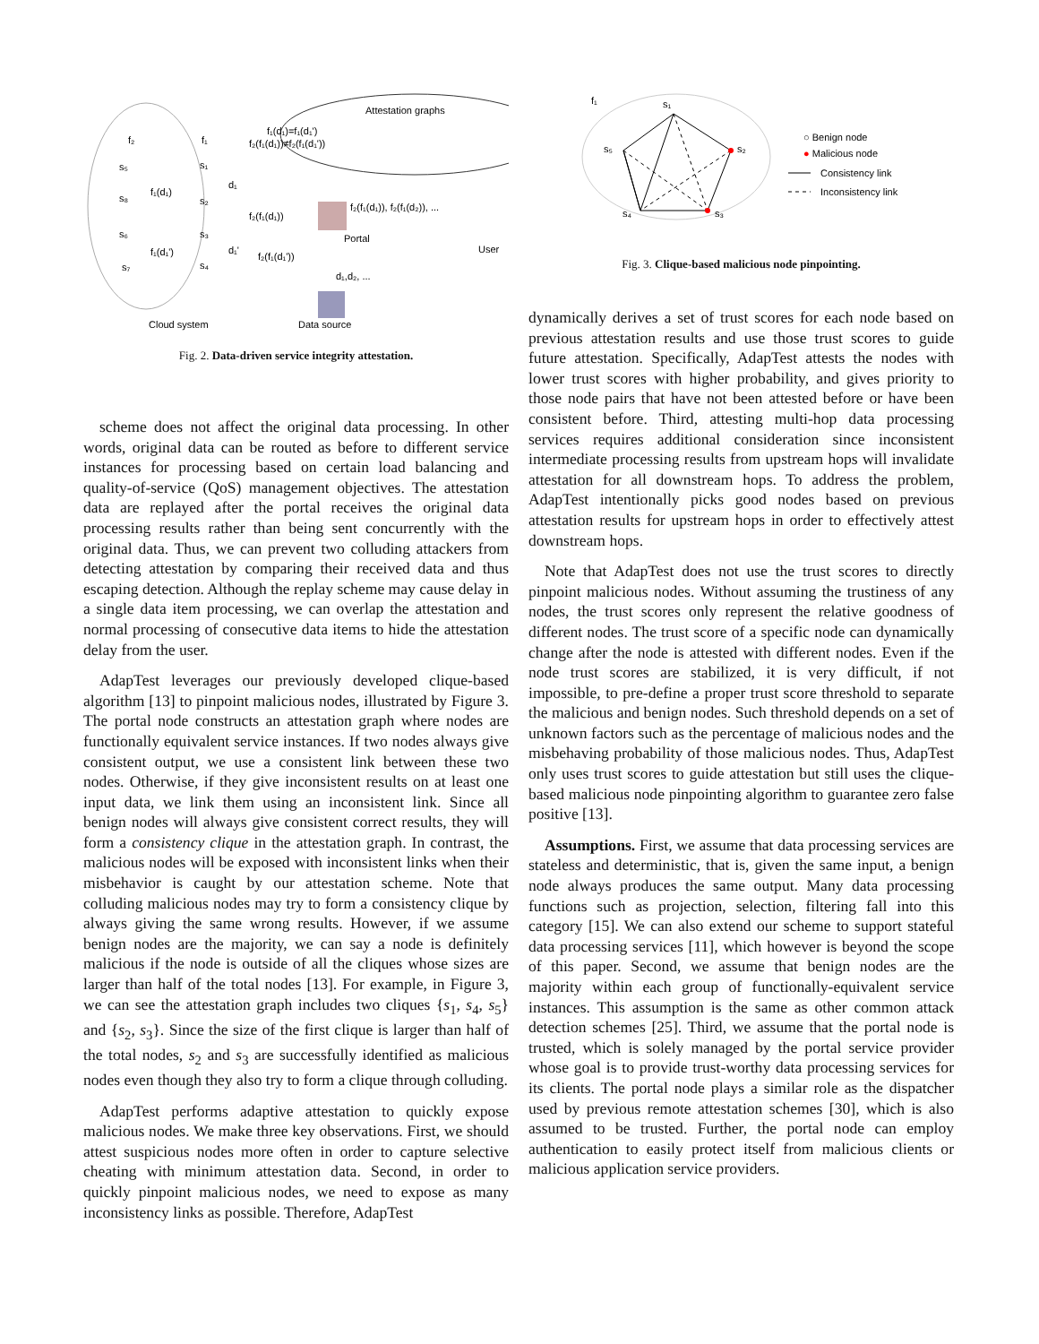Attestation graphs
f₁(d₁)=f₁(d₁')
f₂(f₁(d₁))≠f₂(f₁(d₁'))
f₂
f₁
s₅
s₈
s₆
s₇
s₁
s₂
s₃
s₄
f₁(d₁)
f₂(f₁(d₁))
f₁(d₁')
d₁
d₁'
f₂(f₁(d₁'))
f₂(f₁(d₁)), f₂(f₁(d₂)), ...
Portal
User
d₁,d₂, ...
Cloud system
Data source
Fig. 2. Data-driven service integrity attestation.
scheme does not affect the original data processing. In other words, original data can be routed as before to different service instances for processing based on certain load balancing and quality-of-service (QoS) management objectives. The attestation data are replayed after the portal receives the original data processing results rather than being sent concurrently with the original data. Thus, we can prevent two colluding attackers from detecting attestation by comparing their received data and thus escaping detection. Although the replay scheme may cause delay in a single data item processing, we can overlap the attestation and normal processing of consecutive data items to hide the attestation delay from the user.
AdapTest leverages our previously developed clique-based algorithm [13] to pinpoint malicious nodes, illustrated by Figure 3. The portal node constructs an attestation graph where nodes are functionally equivalent service instances. If two nodes always give consistent output, we use a consistent link between these two nodes. Otherwise, if they give inconsistent results on at least one input data, we link them using an inconsistent link. Since all benign nodes will always give consistent correct results, they will form a consistency clique in the attestation graph. In contrast, the malicious nodes will be exposed with inconsistent links when their misbehavior is caught by our attestation scheme. Note that colluding malicious nodes may try to form a consistency clique by always giving the same wrong results. However, if we assume benign nodes are the majority, we can say a node is definitely malicious if the node is outside of all the cliques whose sizes are larger than half of the total nodes [13]. For example, in Figure 3, we can see the attestation graph includes two cliques {s<sub>1</sub>, s<sub>4</sub>, s<sub>5</sub>} and {s<sub>2</sub>, s<sub>3</sub>}. Since the size of the first clique is larger than half of the total nodes, s<sub>2</sub> and s<sub>3</sub> are successfully identified as malicious nodes even though they also try to form a clique through colluding.
AdapTest performs adaptive attestation to quickly expose malicious nodes. We make three key observations. First, we should attest suspicious nodes more often in order to capture selective cheating with minimum attestation data. Second, in order to quickly pinpoint malicious nodes, we need to expose as many inconsistency links as possible. Therefore, AdapTest
f₁
s₁
s₂
s₃
s₄
s₅
○ Benign node
● Malicious node
Consistency link
Inconsistency link
Fig. 3. Clique-based malicious node pinpointing.
dynamically derives a set of trust scores for each node based on previous attestation results and use those trust scores to guide future attestation. Specifically, AdapTest attests the nodes with lower trust scores with higher probability, and gives priority to those node pairs that have not been attested before or have been consistent before. Third, attesting multi-hop data processing services requires additional consideration since inconsistent intermediate processing results from upstream hops will invalidate attestation for all downstream hops. To address the problem, AdapTest intentionally picks good nodes based on previous attestation results for upstream hops in order to effectively attest downstream hops.
Note that AdapTest does not use the trust scores to directly pinpoint malicious nodes. Without assuming the trustiness of any nodes, the trust scores only represent the relative goodness of different nodes. The trust score of a specific node can dynamically change after the node is attested with different nodes. Even if the node trust scores are stabilized, it is very difficult, if not impossible, to pre-define a proper trust score threshold to separate the malicious and benign nodes. Such threshold depends on a set of unknown factors such as the percentage of malicious nodes and the misbehaving probability of those malicious nodes. Thus, AdapTest only uses trust scores to guide attestation but still uses the clique-based malicious node pinpointing algorithm to guarantee zero false positive [13].
Assumptions. First, we assume that data processing services are stateless and deterministic, that is, given the same input, a benign node always produces the same output. Many data processing functions such as projection, selection, filtering fall into this category [15]. We can also extend our scheme to support stateful data processing services [11], which however is beyond the scope of this paper. Second, we assume that benign nodes are the majority within each group of functionally-equivalent service instances. This assumption is the same as other common attack detection schemes [25]. Third, we assume that the portal node is trusted, which is solely managed by the portal service provider whose goal is to provide trust-worthy data processing services for its clients. The portal node plays a similar role as the dispatcher used by previous remote attestation schemes [30], which is also assumed to be trusted. Further, the portal node can employ authentication to easily protect itself from malicious clients or malicious application service providers.